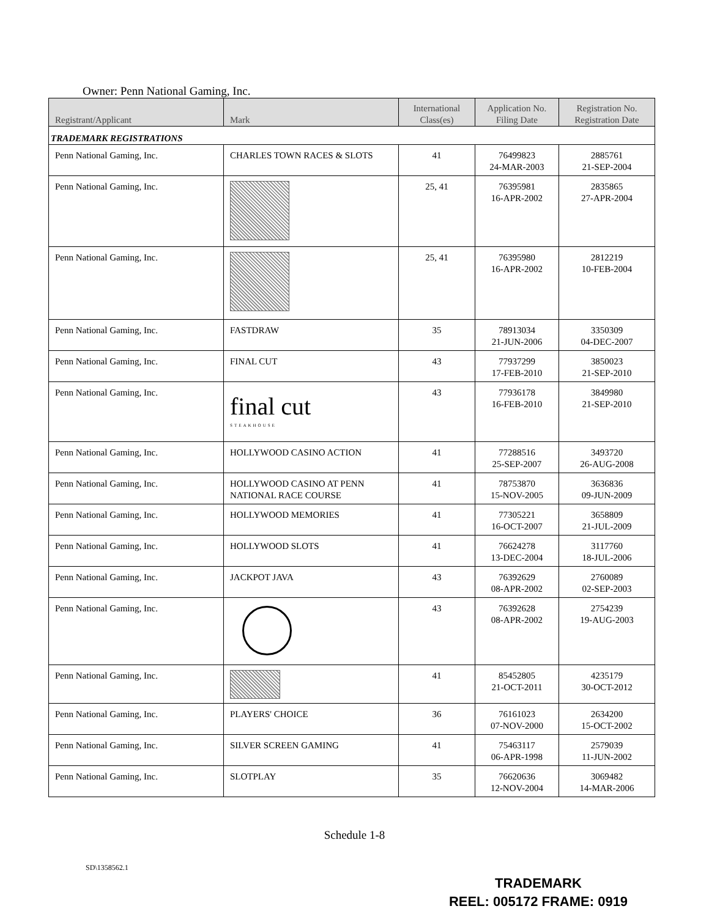Owner: Penn National Gaming, Inc.
| Registrant/Applicant | Mark | International Class(es) | Application No. Filing Date | Registration No. Registration Date |
| --- | --- | --- | --- | --- |
| TRADEMARK REGISTRATIONS | | | | |
| Penn National Gaming, Inc. | CHARLES TOWN RACES & SLOTS | 41 | 76499823 24-MAR-2003 | 2885761 21-SEP-2004 |
| Penn National Gaming, Inc. | | 25, 41 | 76395981 16-APR-2002 | 2835865 27-APR-2004 |
| Penn National Gaming, Inc. | | 25, 41 | 76395980 16-APR-2002 | 2812219 10-FEB-2004 |
| Penn National Gaming, Inc. | FASTDRAW | 35 | 78913034 21-JUN-2006 | 3350309 04-DEC-2007 |
| Penn National Gaming, Inc. | FINAL CUT | 43 | 77937299 17-FEB-2010 | 3850023 21-SEP-2010 |
| Penn National Gaming, Inc. | final cut STEAKHOUSE | 43 | 77936178 16-FEB-2010 | 3849980 21-SEP-2010 |
| Penn National Gaming, Inc. | HOLLYWOOD CASINO ACTION | 41 | 77288516 25-SEP-2007 | 3493720 26-AUG-2008 |
| Penn National Gaming, Inc. | HOLLYWOOD CASINO AT PENN NATIONAL RACE COURSE | 41 | 78753870 15-NOV-2005 | 3636836 09-JUN-2009 |
| Penn National Gaming, Inc. | HOLLYWOOD MEMORIES | 41 | 77305221 16-OCT-2007 | 3658809 21-JUL-2009 |
| Penn National Gaming, Inc. | HOLLYWOOD SLOTS | 41 | 76624278 13-DEC-2004 | 3117760 18-JUL-2006 |
| Penn National Gaming, Inc. | JACKPOT JAVA | 43 | 76392629 08-APR-2002 | 2760089 02-SEP-2003 |
| Penn National Gaming, Inc. | | 43 | 76392628 08-APR-2002 | 2754239 19-AUG-2003 |
| Penn National Gaming, Inc. | | 41 | 85452805 21-OCT-2011 | 4235179 30-OCT-2012 |
| Penn National Gaming, Inc. | PLAYERS' CHOICE | 36 | 76161023 07-NOV-2000 | 2634200 15-OCT-2002 |
| Penn National Gaming, Inc. | SILVER SCREEN GAMING | 41 | 75463117 06-APR-1998 | 2579039 11-JUN-2002 |
| Penn National Gaming, Inc. | SLOTPLAY | 35 | 76620636 12-NOV-2004 | 3069482 14-MAR-2006 |
Schedule 1-8
SD\1358562.1
TRADEMARK
REEL: 005172 FRAME: 0919